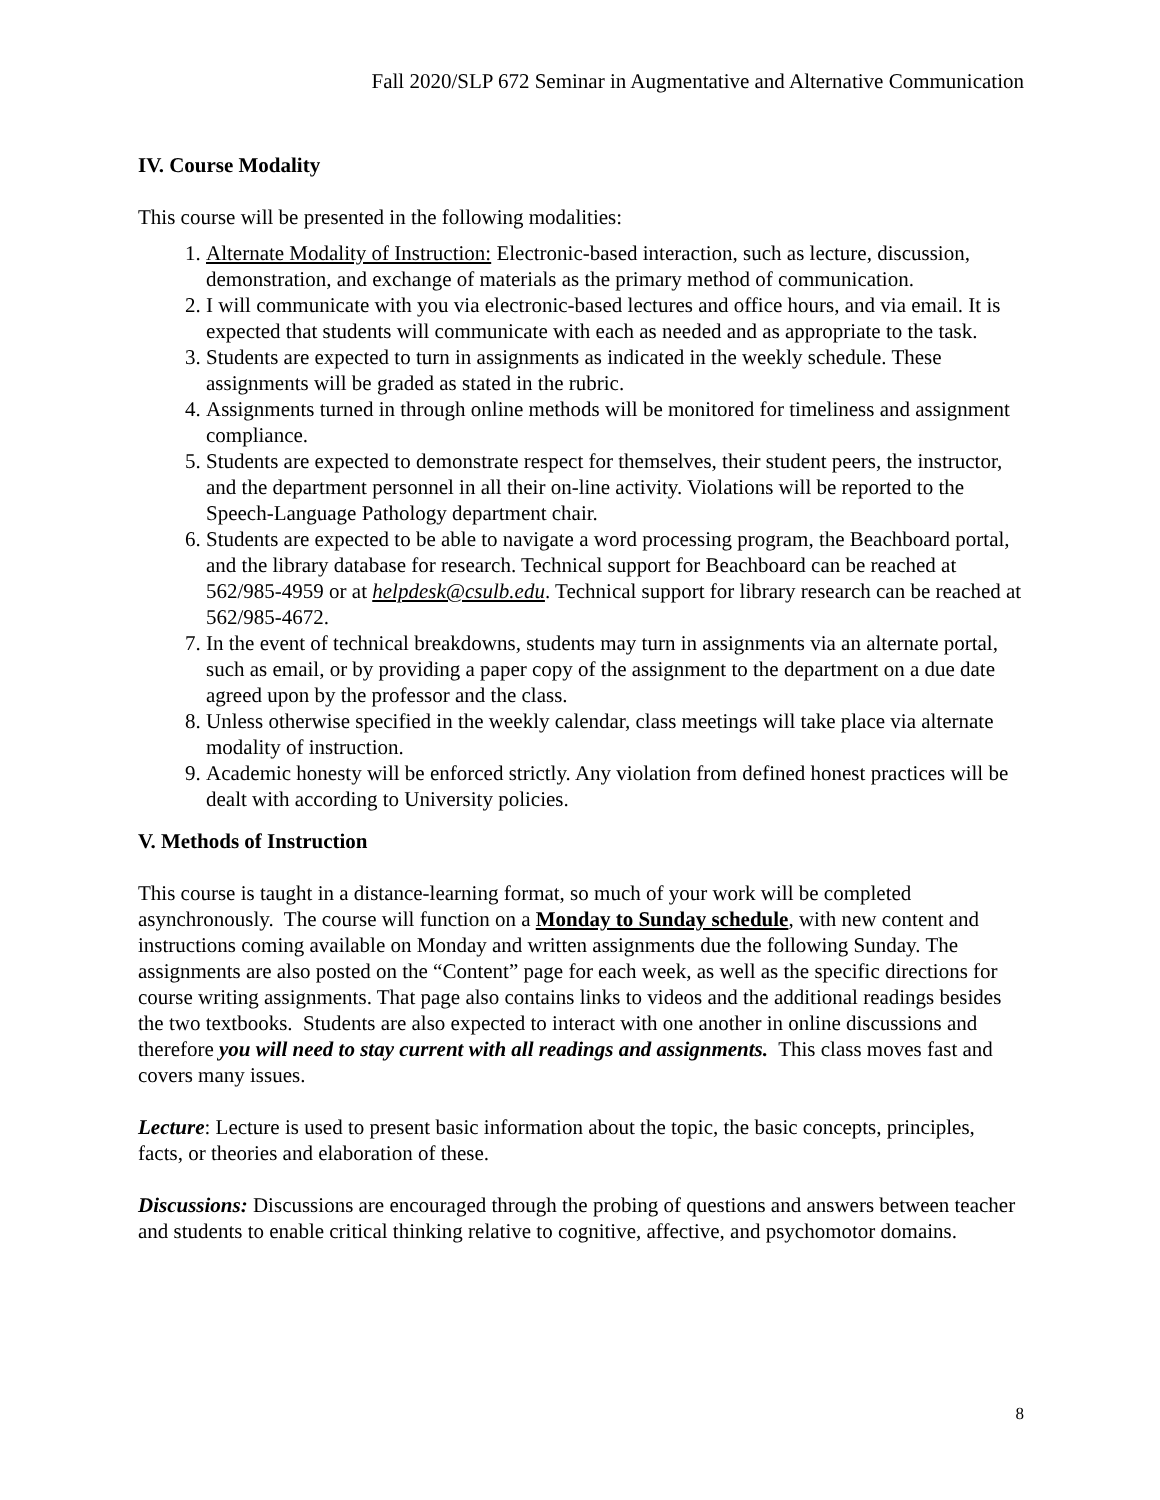Fall 2020/SLP 672 Seminar in Augmentative and Alternative Communication
IV. Course Modality
This course will be presented in the following modalities:
1. Alternate Modality of Instruction: Electronic-based interaction, such as lecture, discussion, demonstration, and exchange of materials as the primary method of communication.
2. I will communicate with you via electronic-based lectures and office hours, and via email. It is expected that students will communicate with each as needed and as appropriate to the task.
3. Students are expected to turn in assignments as indicated in the weekly schedule. These assignments will be graded as stated in the rubric.
4. Assignments turned in through online methods will be monitored for timeliness and assignment compliance.
5. Students are expected to demonstrate respect for themselves, their student peers, the instructor, and the department personnel in all their on-line activity. Violations will be reported to the Speech-Language Pathology department chair.
6. Students are expected to be able to navigate a word processing program, the Beachboard portal, and the library database for research. Technical support for Beachboard can be reached at 562/985-4959 or at helpdesk@csulb.edu. Technical support for library research can be reached at 562/985-4672.
7. In the event of technical breakdowns, students may turn in assignments via an alternate portal, such as email, or by providing a paper copy of the assignment to the department on a due date agreed upon by the professor and the class.
8. Unless otherwise specified in the weekly calendar, class meetings will take place via alternate modality of instruction.
9. Academic honesty will be enforced strictly. Any violation from defined honest practices will be dealt with according to University policies.
V. Methods of Instruction
This course is taught in a distance-learning format, so much of your work will be completed asynchronously. The course will function on a Monday to Sunday schedule, with new content and instructions coming available on Monday and written assignments due the following Sunday. The assignments are also posted on the “Content” page for each week, as well as the specific directions for course writing assignments. That page also contains links to videos and the additional readings besides the two textbooks. Students are also expected to interact with one another in online discussions and therefore you will need to stay current with all readings and assignments. This class moves fast and covers many issues.
Lecture: Lecture is used to present basic information about the topic, the basic concepts, principles, facts, or theories and elaboration of these.
Discussions: Discussions are encouraged through the probing of questions and answers between teacher and students to enable critical thinking relative to cognitive, affective, and psychomotor domains.
8